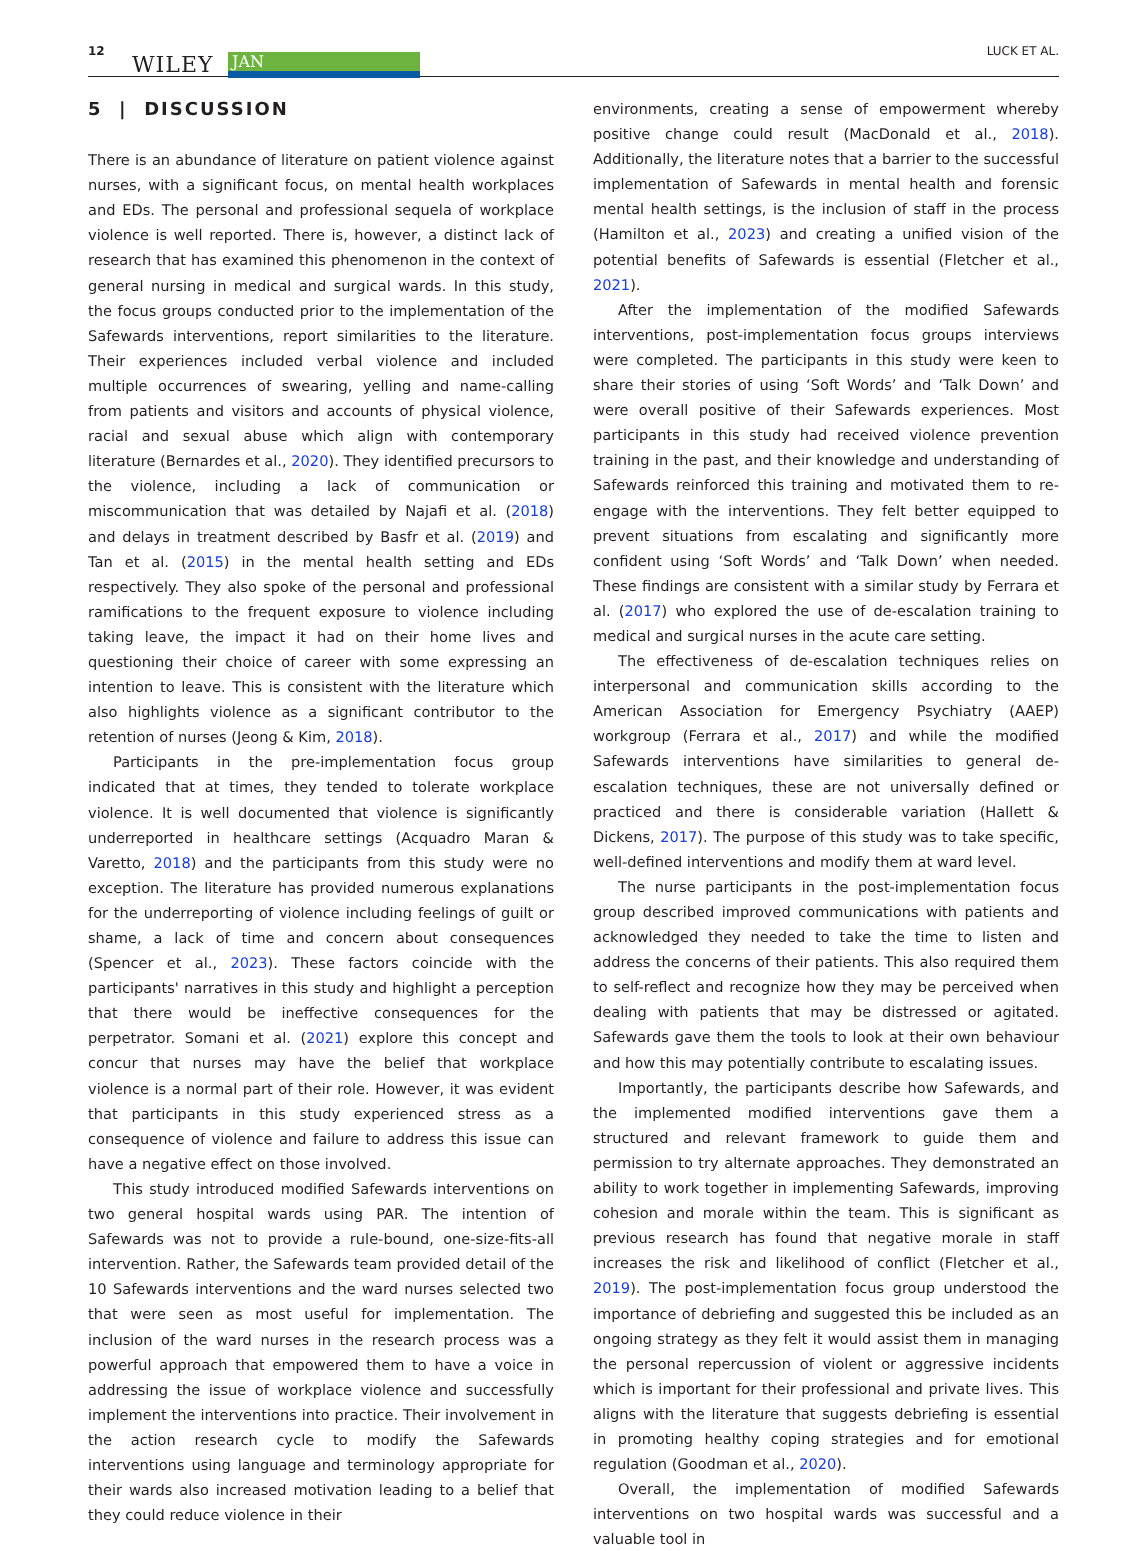12
WILEY JAN
LUCK ET AL.
5 | DISCUSSION
There is an abundance of literature on patient violence against nurses, with a significant focus, on mental health workplaces and EDs. The personal and professional sequela of workplace violence is well reported. There is, however, a distinct lack of research that has examined this phenomenon in the context of general nursing in medical and surgical wards. In this study, the focus groups conducted prior to the implementation of the Safewards interventions, report similarities to the literature. Their experiences included verbal violence and included multiple occurrences of swearing, yelling and name-calling from patients and visitors and accounts of physical violence, racial and sexual abuse which align with contemporary literature (Bernardes et al., 2020). They identified precursors to the violence, including a lack of communication or miscommunication that was detailed by Najafi et al. (2018) and delays in treatment described by Basfr et al. (2019) and Tan et al. (2015) in the mental health setting and EDs respectively. They also spoke of the personal and professional ramifications to the frequent exposure to violence including taking leave, the impact it had on their home lives and questioning their choice of career with some expressing an intention to leave. This is consistent with the literature which also highlights violence as a significant contributor to the retention of nurses (Jeong & Kim, 2018).
Participants in the pre-implementation focus group indicated that at times, they tended to tolerate workplace violence. It is well documented that violence is significantly underreported in healthcare settings (Acquadro Maran & Varetto, 2018) and the participants from this study were no exception. The literature has provided numerous explanations for the underreporting of violence including feelings of guilt or shame, a lack of time and concern about consequences (Spencer et al., 2023). These factors coincide with the participants' narratives in this study and highlight a perception that there would be ineffective consequences for the perpetrator. Somani et al. (2021) explore this concept and concur that nurses may have the belief that workplace violence is a normal part of their role. However, it was evident that participants in this study experienced stress as a consequence of violence and failure to address this issue can have a negative effect on those involved.
This study introduced modified Safewards interventions on two general hospital wards using PAR. The intention of Safewards was not to provide a rule-bound, one-size-fits-all intervention. Rather, the Safewards team provided detail of the 10 Safewards interventions and the ward nurses selected two that were seen as most useful for implementation. The inclusion of the ward nurses in the research process was a powerful approach that empowered them to have a voice in addressing the issue of workplace violence and successfully implement the interventions into practice. Their involvement in the action research cycle to modify the Safewards interventions using language and terminology appropriate for their wards also increased motivation leading to a belief that they could reduce violence in their
environments, creating a sense of empowerment whereby positive change could result (MacDonald et al., 2018). Additionally, the literature notes that a barrier to the successful implementation of Safewards in mental health and forensic mental health settings, is the inclusion of staff in the process (Hamilton et al., 2023) and creating a unified vision of the potential benefits of Safewards is essential (Fletcher et al., 2021).
After the implementation of the modified Safewards interventions, post-implementation focus groups interviews were completed. The participants in this study were keen to share their stories of using ‘Soft Words’ and ‘Talk Down’ and were overall positive of their Safewards experiences. Most participants in this study had received violence prevention training in the past, and their knowledge and understanding of Safewards reinforced this training and motivated them to re-engage with the interventions. They felt better equipped to prevent situations from escalating and significantly more confident using ‘Soft Words’ and ‘Talk Down’ when needed. These findings are consistent with a similar study by Ferrara et al. (2017) who explored the use of de-escalation training to medical and surgical nurses in the acute care setting.
The effectiveness of de-escalation techniques relies on interpersonal and communication skills according to the American Association for Emergency Psychiatry (AAEP) workgroup (Ferrara et al., 2017) and while the modified Safewards interventions have similarities to general de-escalation techniques, these are not universally defined or practiced and there is considerable variation (Hallett & Dickens, 2017). The purpose of this study was to take specific, well-defined interventions and modify them at ward level.
The nurse participants in the post-implementation focus group described improved communications with patients and acknowledged they needed to take the time to listen and address the concerns of their patients. This also required them to self-reflect and recognize how they may be perceived when dealing with patients that may be distressed or agitated. Safewards gave them the tools to look at their own behaviour and how this may potentially contribute to escalating issues.
Importantly, the participants describe how Safewards, and the implemented modified interventions gave them a structured and relevant framework to guide them and permission to try alternate approaches. They demonstrated an ability to work together in implementing Safewards, improving cohesion and morale within the team. This is significant as previous research has found that negative morale in staff increases the risk and likelihood of conflict (Fletcher et al., 2019). The post-implementation focus group understood the importance of debriefing and suggested this be included as an ongoing strategy as they felt it would assist them in managing the personal repercussion of violent or aggressive incidents which is important for their professional and private lives. This aligns with the literature that suggests debriefing is essential in promoting healthy coping strategies and for emotional regulation (Goodman et al., 2020).
Overall, the implementation of modified Safewards interventions on two hospital wards was successful and a valuable tool in